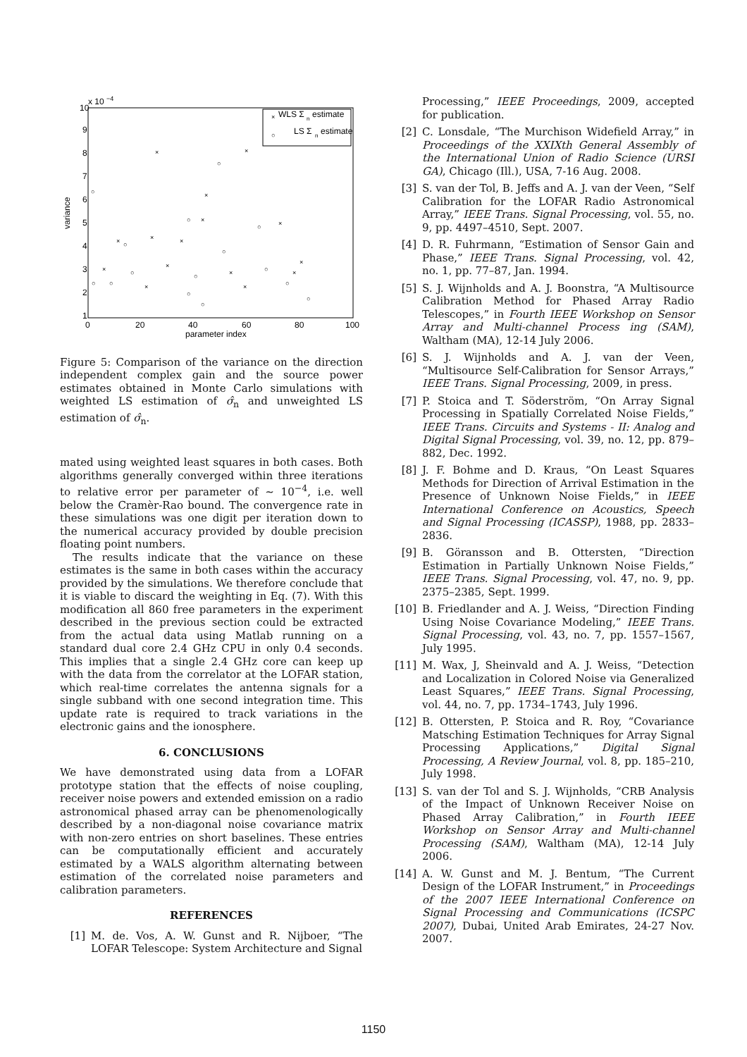10
x 10
−4
9
8
7
6
5
4
3
2
1
0
20
40
60
80
100
parameter index
variance
×
WLS Σ
n
estimate
○
LS Σ
n
estimate
×
×
×
○
○
×
○
×
○
×
×
○
×
○
×
○
×
○
×
○
×
○
×
○
×
○
○
○
×
○
Figure 5: Comparison of the variance on the direction independent complex gain and the source power estimates obtained in Monte Carlo simulations with weighted LS estimation of σ̂<sub>n</sub> and unweighted LS estimation of σ̂<sub>n</sub>.
mated using weighted least squares in both cases. Both algorithms generally converged within three iterations to relative error per parameter of ∼ 10<sup>−4</sup>, i.e. well below the Cramèr-Rao bound. The convergence rate in these simulations was one digit per iteration down to the numerical accuracy provided by double precision floating point numbers.
The results indicate that the variance on these estimates is the same in both cases within the accuracy provided by the simulations. We therefore conclude that it is viable to discard the weighting in Eq. (7). With this modification all 860 free parameters in the experiment described in the previous section could be extracted from the actual data using Matlab running on a standard dual core 2.4 GHz CPU in only 0.4 seconds. This implies that a single 2.4 GHz core can keep up with the data from the correlator at the LOFAR station, which real-time correlates the antenna signals for a single subband with one second integration time. This update rate is required to track variations in the electronic gains and the ionosphere.
6. CONCLUSIONS
We have demonstrated using data from a LOFAR prototype station that the effects of noise coupling, receiver noise powers and extended emission on a radio astronomical phased array can be phenomenologically described by a non-diagonal noise covariance matrix with non-zero entries on short baselines. These entries can be computationally efficient and accurately estimated by a WALS algorithm alternating between estimation of the correlated noise parameters and calibration parameters.
REFERENCES
[1] M. de. Vos, A. W. Gunst and R. Nijboer, “The LOFAR Telescope: System Architecture and Signal
Processing,” IEEE Proceedings, 2009, accepted for publication.
[2] C. Lonsdale, “The Murchison Widefield Array,” in Proceedings of the XXIXth General Assembly of the International Union of Radio Science (URSI GA), Chicago (Ill.), USA, 7-16 Aug. 2008.
[3] S. van der Tol, B. Jeffs and A. J. van der Veen, “Self Calibration for the LOFAR Radio Astronomical Array,” IEEE Trans. Signal Processing, vol. 55, no. 9, pp. 4497–4510, Sept. 2007.
[4] D. R. Fuhrmann, “Estimation of Sensor Gain and Phase,” IEEE Trans. Signal Processing, vol. 42, no. 1, pp. 77–87, Jan. 1994.
[5] S. J. Wijnholds and A. J. Boonstra, “A Multisource Calibration Method for Phased Array Radio Telescopes,” in Fourth IEEE Workshop on Sensor Array and Multi-channel Process ing (SAM), Waltham (MA), 12-14 July 2006.
[6] S. J. Wijnholds and A. J. van der Veen, “Multisource Self-Calibration for Sensor Arrays,” IEEE Trans. Signal Processing, 2009, in press.
[7] P. Stoica and T. Söderström, “On Array Signal Processing in Spatially Correlated Noise Fields,” IEEE Trans. Circuits and Systems - II: Analog and Digital Signal Processing, vol. 39, no. 12, pp. 879–882, Dec. 1992.
[8] J. F. Bohme and D. Kraus, “On Least Squares Methods for Direction of Arrival Estimation in the Presence of Unknown Noise Fields,” in IEEE International Conference on Acoustics, Speech and Signal Processing (ICASSP), 1988, pp. 2833–2836.
[9] B. Göransson and B. Ottersten, “Direction Estimation in Partially Unknown Noise Fields,” IEEE Trans. Signal Processing, vol. 47, no. 9, pp. 2375–2385, Sept. 1999.
[10] B. Friedlander and A. J. Weiss, “Direction Finding Using Noise Covariance Modeling,” IEEE Trans. Signal Processing, vol. 43, no. 7, pp. 1557–1567, July 1995.
[11] M. Wax, J, Sheinvald and A. J. Weiss, “Detection and Localization in Colored Noise via Generalized Least Squares,” IEEE Trans. Signal Processing, vol. 44, no. 7, pp. 1734–1743, July 1996.
[12] B. Ottersten, P. Stoica and R. Roy, “Covariance Matsching Estimation Techniques for Array Signal Processing Applications,” Digital Signal Processing, A Review Journal, vol. 8, pp. 185–210, July 1998.
[13] S. van der Tol and S. J. Wijnholds, “CRB Analysis of the Impact of Unknown Receiver Noise on Phased Array Calibration,” in Fourth IEEE Workshop on Sensor Array and Multi-channel Processing (SAM), Waltham (MA), 12-14 July 2006.
[14] A. W. Gunst and M. J. Bentum, “The Current Design of the LOFAR Instrument,” in Proceedings of the 2007 IEEE International Conference on Signal Processing and Communications (ICSPC 2007), Dubai, United Arab Emirates, 24-27 Nov. 2007.
1150